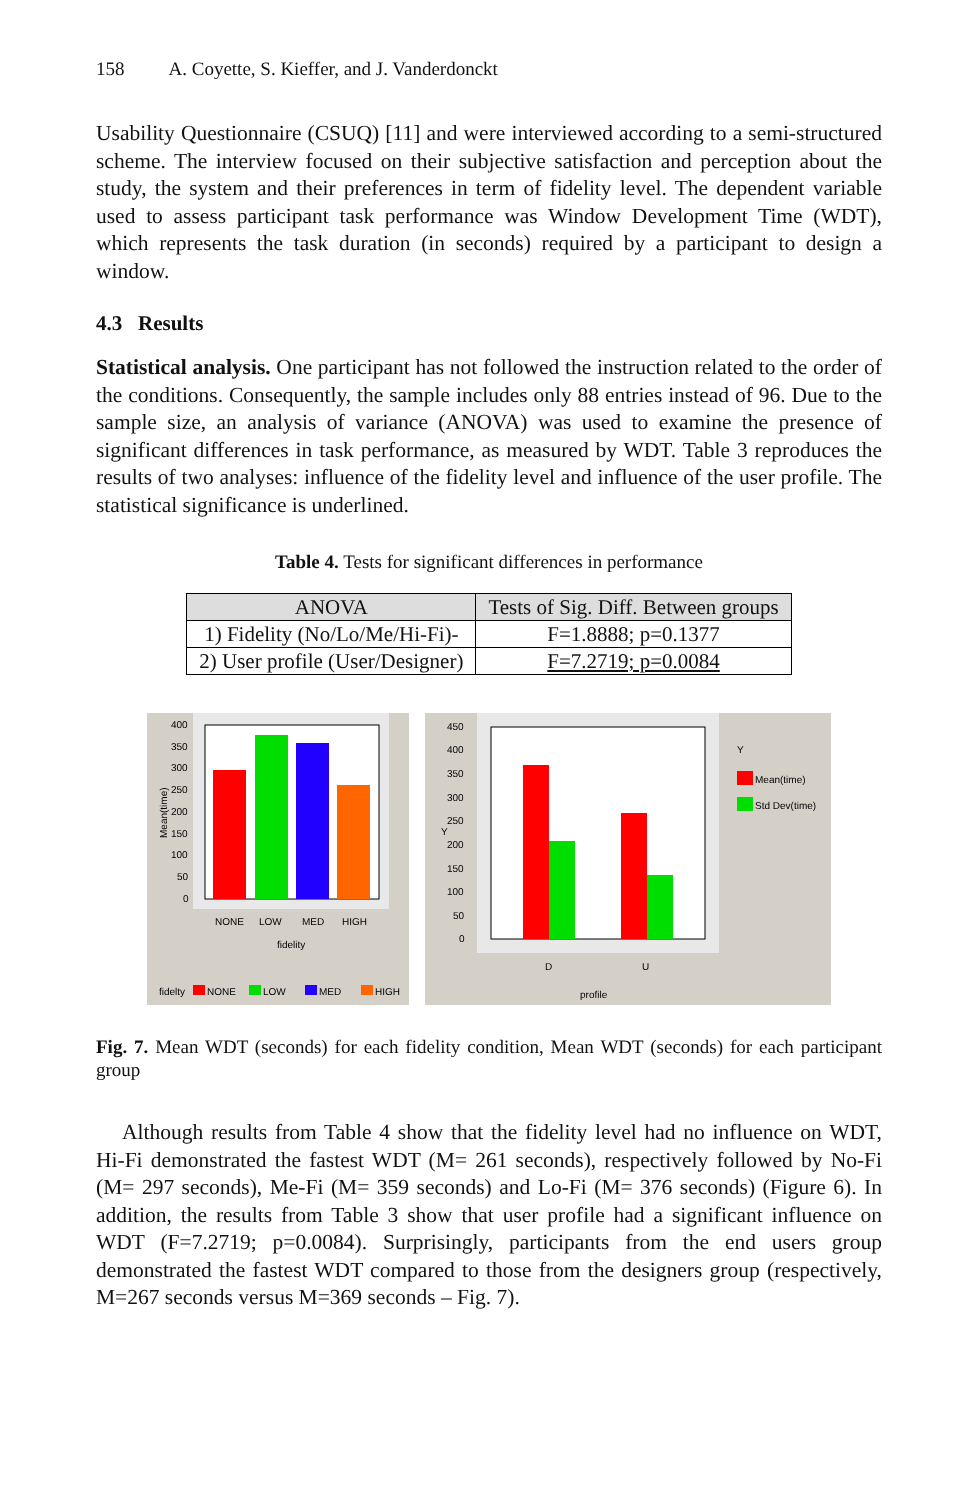158 A. Coyette, S. Kieffer, and J. Vanderdonckt
Usability Questionnaire (CSUQ) [11] and were interviewed according to a semi-structured scheme. The interview focused on their subjective satisfaction and perception about the study, the system and their preferences in term of fidelity level. The dependent variable used to assess participant task performance was Window Development Time (WDT), which represents the task duration (in seconds) required by a participant to design a window.
4.3 Results
Statistical analysis. One participant has not followed the instruction related to the order of the conditions. Consequently, the sample includes only 88 entries instead of 96. Due to the sample size, an analysis of variance (ANOVA) was used to examine the presence of significant differences in task performance, as measured by WDT. Table 3 reproduces the results of two analyses: influence of the fidelity level and influence of the user profile. The statistical significance is underlined.
Table 4. Tests for significant differences in performance
| ANOVA | Tests of Sig. Diff. Between groups |
| --- | --- |
| 1) Fidelity (No/Lo/Me/Hi-Fi)- | F=1.8888; p=0.1377 |
| 2) User profile (User/Designer) | F=7.2719; p=0.0084 |
400
350
300
250
200
150
100
50
0
Mean(time)
NONE
LOW
MED
HIGH
fidelity
fidelty
NONE
LOW
MED
HIGH
450
400
350
300
250
200
150
100
50
0
Y
D
U
profile
Y
Mean(time)
Std Dev(time)
Fig. 7. Mean WDT (seconds) for each fidelity condition, Mean WDT (seconds) for each participant group
Although results from Table 4 show that the fidelity level had no influence on WDT, Hi-Fi demonstrated the fastest WDT (M= 261 seconds), respectively followed by No-Fi (M= 297 seconds), Me-Fi (M= 359 seconds) and Lo-Fi (M= 376 seconds) (Figure 6). In addition, the results from Table 3 show that user profile had a significant influence on WDT (F=7.2719; p=0.0084). Surprisingly, participants from the end users group demonstrated the fastest WDT compared to those from the designers group (respectively, M=267 seconds versus M=369 seconds – Fig. 7).